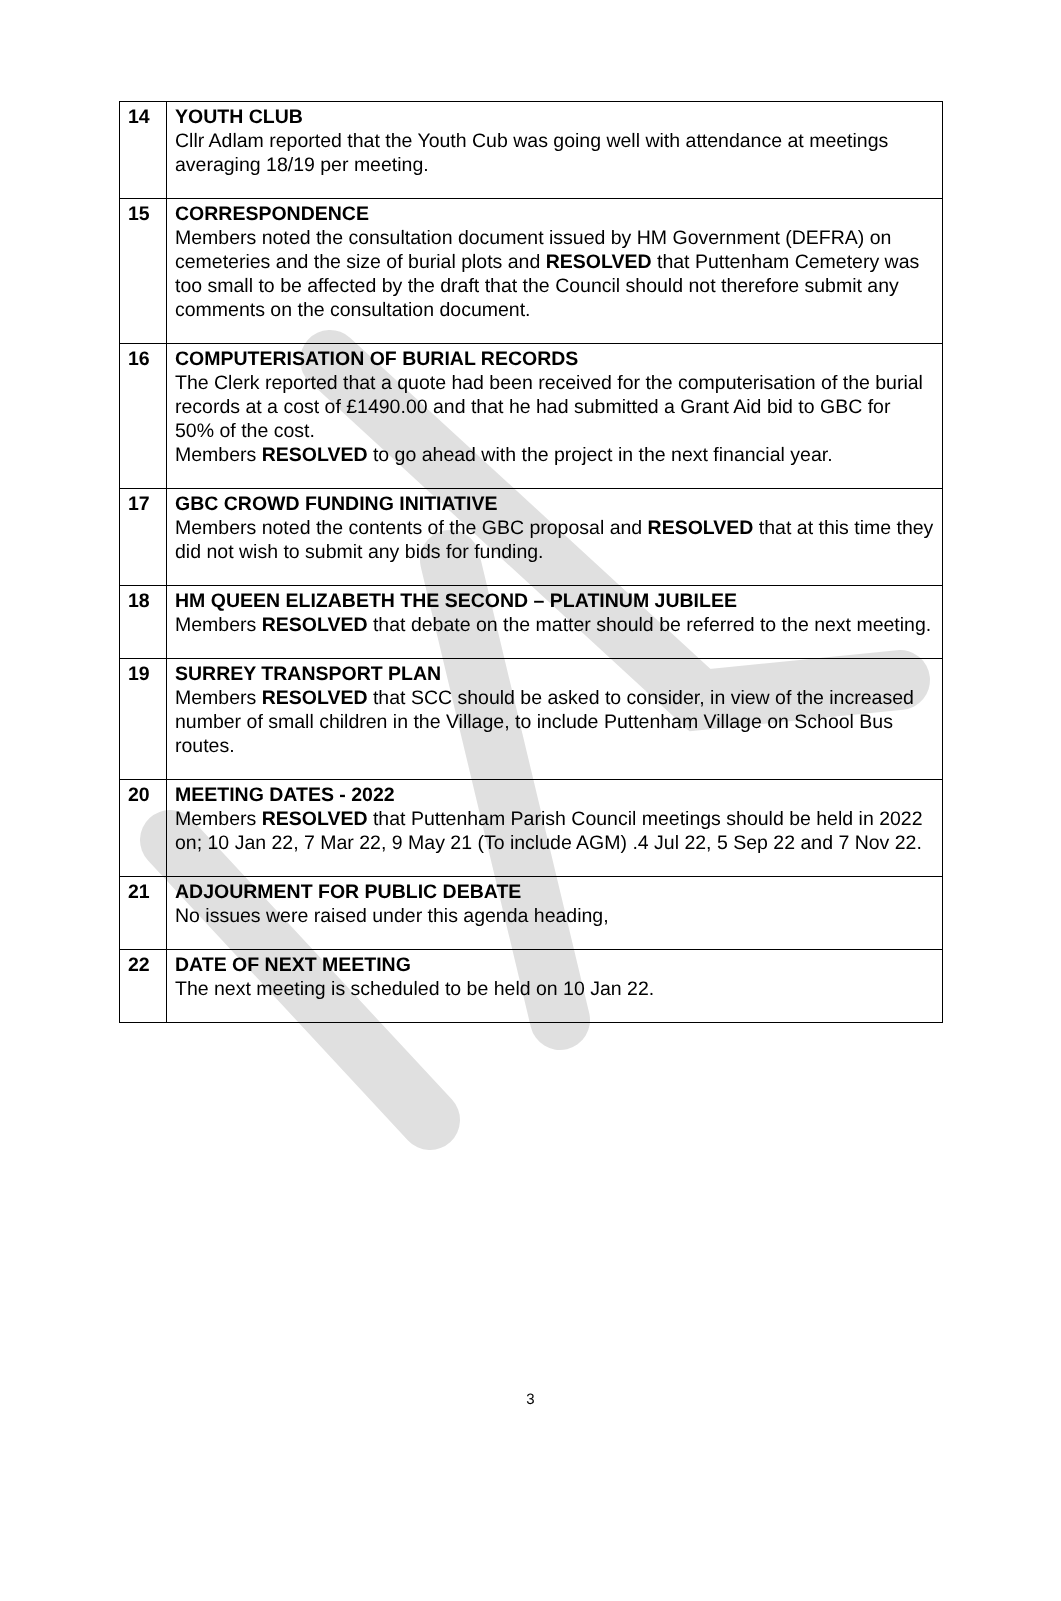| 14 | YOUTH CLUB Cllr Adlam reported that the Youth Cub was going well with attendance at meetings averaging 18/19 per meeting. |
| 15 | CORRESPONDENCE Members noted the consultation document issued by HM Government (DEFRA) on cemeteries and the size of burial plots and RESOLVED that Puttenham Cemetery was too small to be affected by the draft that the Council should not therefore submit any comments on the consultation document. |
| 16 | COMPUTERISATION OF BURIAL RECORDS The Clerk reported that a quote had been received for the computerisation of the burial records at a cost of £1490.00 and that he had submitted a Grant Aid bid to GBC for 50% of the cost. Members RESOLVED to go ahead with the project in the next financial year. |
| 17 | GBC CROWD FUNDING INITIATIVE Members noted the contents of the GBC proposal and RESOLVED that at this time they did not wish to submit any bids for funding. |
| 18 | HM QUEEN ELIZABETH THE SECOND – PLATINUM JUBILEE Members RESOLVED that debate on the matter should be referred to the next meeting. |
| 19 | SURREY TRANSPORT PLAN Members RESOLVED that SCC should be asked to consider, in view of the increased number of small children in the Village, to include Puttenham Village on School Bus routes. |
| 20 | MEETING DATES - 2022 Members RESOLVED that Puttenham Parish Council meetings should be held in 2022 on; 10 Jan 22, 7 Mar 22, 9 May 21 (To include AGM) .4 Jul 22, 5 Sep 22 and 7 Nov 22. |
| 21 | ADJOURMENT FOR PUBLIC DEBATE No issues were raised under this agenda heading, |
| 22 | DATE OF NEXT MEETING The next meeting is scheduled to be held on 10 Jan 22. |
3